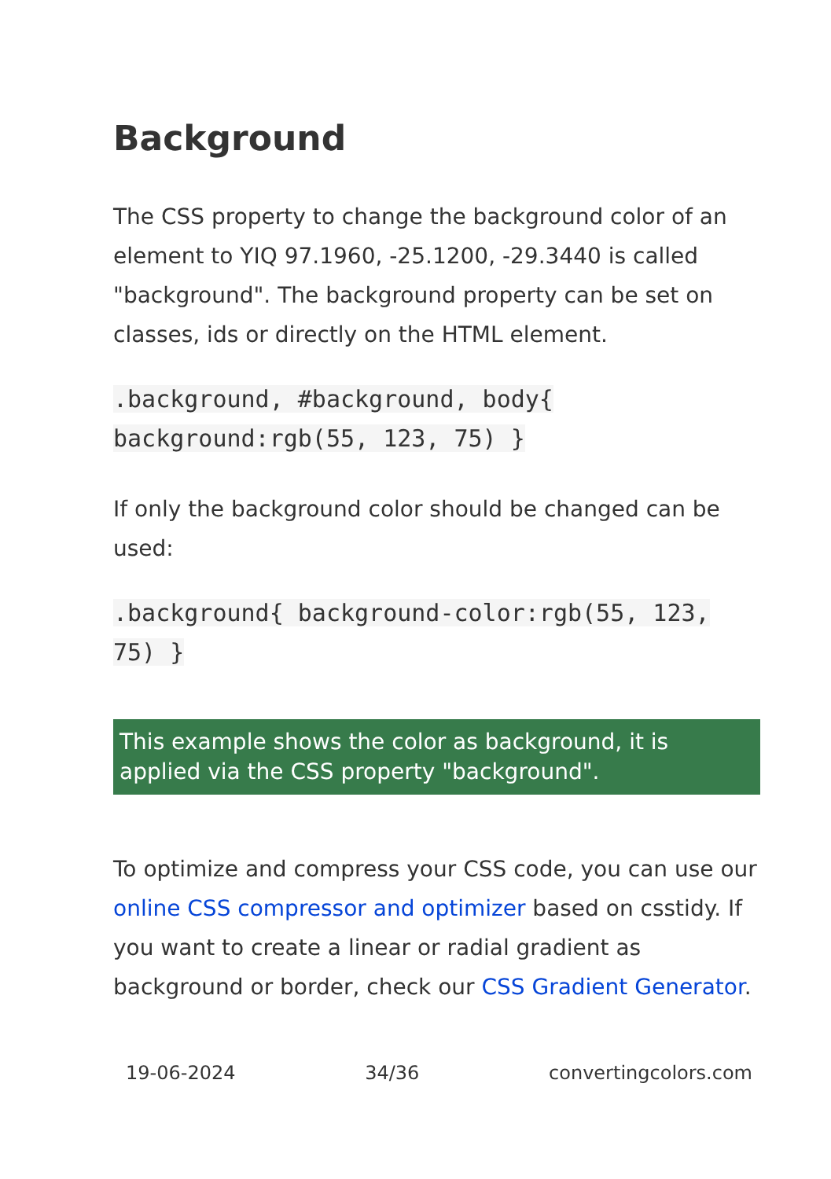Background
The CSS property to change the background color of an element to YIQ 97.1960, -25.1200, -29.3440 is called "background". The background property can be set on classes, ids or directly on the HTML element.
.background, #background, body{ background:rgb(55, 123, 75) }
If only the background color should be changed can be used:
.background{ background-color:rgb(55, 123, 75) }
This example shows the color as background, it is applied via the CSS property "background".
To optimize and compress your CSS code, you can use our online CSS compressor and optimizer based on csstidy. If you want to create a linear or radial gradient as background or border, check our CSS Gradient Generator.
19-06-2024 34/36 convertingcolors.com